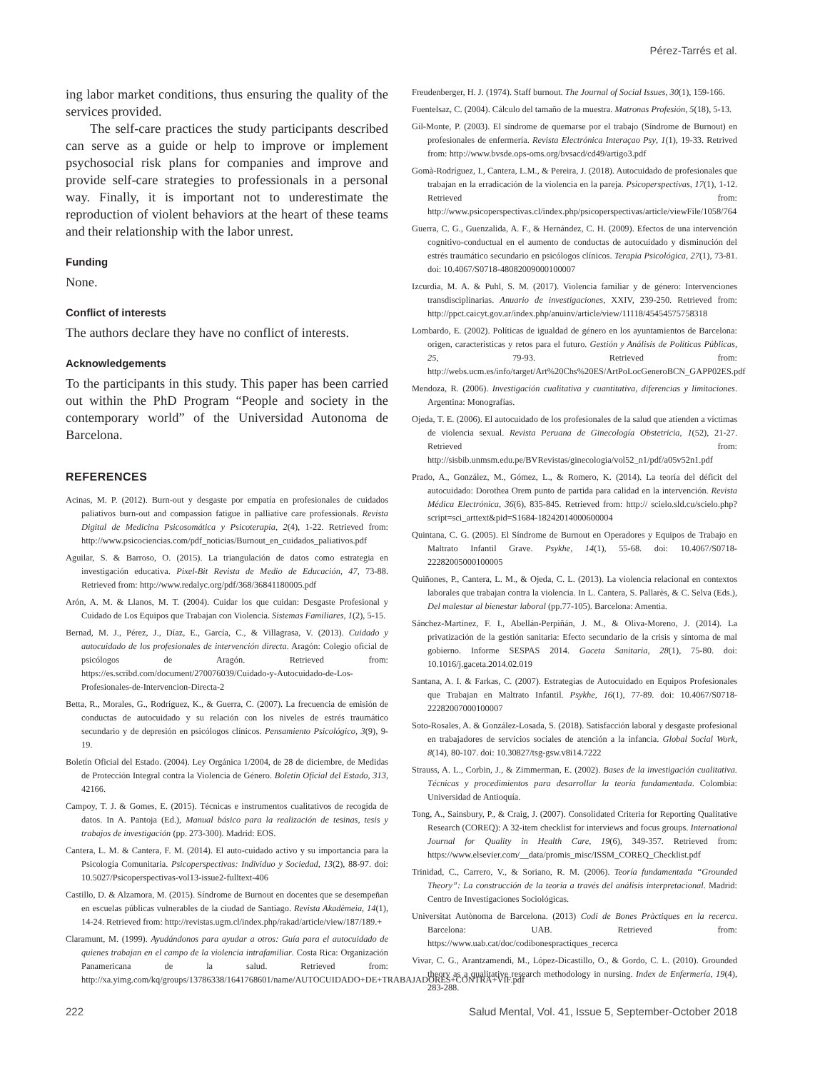Pérez-Tarrés et al.
ing labor market conditions, thus ensuring the quality of the services provided.
The self-care practices the study participants described can serve as a guide or help to improve or implement psychosocial risk plans for companies and improve and provide self-care strategies to professionals in a personal way. Finally, it is important not to underestimate the reproduction of violent behaviors at the heart of these teams and their relationship with the labor unrest.
Funding
None.
Conflict of interests
The authors declare they have no conflict of interests.
Acknowledgements
To the participants in this study. This paper has been carried out within the PhD Program “People and society in the contemporary world” of the Universidad Autonoma de Barcelona.
REFERENCES
Acinas, M. P. (2012). Burn-out y desgaste por empatía en profesionales de cuidados paliativos burn-out and compassion fatigue in palliative care professionals. Revista Digital de Medicina Psicosomática y Psicoterapia, 2(4), 1-22. Retrieved from: http://www.psicociencias.com/pdf_noticias/Burnout_en_cuidados_paliativos.pdf
Aguilar, S. & Barroso, O. (2015). La triangulación de datos como estrategia en investigación educativa. Pixel-Bit Revista de Medio de Educación, 47, 73-88. Retrieved from: http://www.redalyc.org/pdf/368/36841180005.pdf
Arón, A. M. & Llanos, M. T. (2004). Cuidar los que cuidan: Desgaste Profesional y Cuidado de Los Equipos que Trabajan con Violencia. Sistemas Familiares, 1(2), 5-15.
Bernad, M. J., Pérez, J., Díaz, E., García, C., & Villagrasa, V. (2013). Cuidado y autocuidado de los profesionales de intervención directa. Aragón: Colegio oficial de psicólogos de Aragón. Retrieved from: https://es.scribd.com/document/270076039/Cuidado-y-Autocuidado-de-Los-Profesionales-de-Intervencion-Directa-2
Betta, R., Morales, G., Rodríguez, K., & Guerra, C. (2007). La frecuencia de emisión de conductas de autocuidado y su relación con los niveles de estrés traumático secundario y de depresión en psicólogos clínicos. Pensamiento Psicológico, 3(9), 9-19.
Boletín Oficial del Estado. (2004). Ley Orgánica 1/2004, de 28 de diciembre, de Medidas de Protección Integral contra la Violencia de Género. Boletín Oficial del Estado, 313, 42166.
Campoy, T. J. & Gomes, E. (2015). Técnicas e instrumentos cualitativos de recogida de datos. In A. Pantoja (Ed.), Manual básico para la realización de tesinas, tesis y trabajos de investigación (pp. 273-300). Madrid: EOS.
Cantera, L. M. & Cantera, F. M. (2014). El auto-cuidado activo y su importancia para la Psicología Comunitaria. Psicoperspectivas: Individuo y Sociedad, 13(2), 88-97. doi: 10.5027/Psicoperspectivas-vol13-issue2-fulltext-406
Castillo, D. & Alzamora, M. (2015). Síndrome de Burnout en docentes que se desempeñan en escuelas públicas vulnerables de la ciudad de Santiago. Revista Akadèmeia, 14(1), 14-24. Retrieved from: http://revistas.ugm.cl/index.php/rakad/article/view/187/189.+
Claramunt, M. (1999). Ayudándonos para ayudar a otros: Guía para el autocuidado de quienes trabajan en el campo de la violencia intrafamiliar. Costa Rica: Organización Panamericana de la salud. Retrieved from: http://xa.yimg.com/kq/groups/13786338/1641768601/name/AUTOCUIDADO+DE+TRABAJADORES+CONTRA+VIF.pdf
Freudenberger, H. J. (1974). Staff burnout. The Journal of Social Issues, 30(1), 159-166.
Fuentelsaz, C. (2004). Cálculo del tamaño de la muestra. Matronas Profesión, 5(18), 5-13.
Gil-Monte, P. (2003). El síndrome de quemarse por el trabajo (Síndrome de Burnout) en profesionales de enfermería. Revista Electrónica Interaçao Psy, 1(1), 19-33. Retrived from: http://www.bvsde.ops-oms.org/bvsacd/cd49/artigo3.pdf
Gomà-Rodríguez, I., Cantera, L.M., & Pereira, J. (2018). Autocuidado de profesionales que trabajan en la erradicación de la violencia en la pareja. Psicoperspectivas, 17(1), 1-12. Retrieved from: http://www.psicoperspectivas.cl/index.php/psicoperspectivas/article/viewFile/1058/764
Guerra, C. G., Guenzalida, A. F., & Hernández, C. H. (2009). Efectos de una intervención cognitivo-conductual en el aumento de conductas de autocuidado y disminución del estrés traumático secundario en psicólogos clínicos. Terapia Psicológica, 27(1), 73-81. doi: 10.4067/S0718-48082009000100007
Izcurdia, M. A. & Puhl, S. M. (2017). Violencia familiar y de género: Intervenciones transdisciplinarias. Anuario de investigaciones, XXIV, 239-250. Retrieved from: http://ppct.caicyt.gov.ar/index.php/anuinv/article/view/11118/45454575758318
Lombardo, E. (2002). Políticas de igualdad de género en los ayuntamientos de Barcelona: origen, características y retos para el futuro. Gestión y Análisis de Políticas Públicas, 25, 79-93. Retrieved from: http://webs.ucm.es/info/target/Art%20Chs%20ES/ArtPoLocGeneroBCN_GAPP02ES.pdf
Mendoza, R. (2006). Investigación cualitativa y cuantitativa, diferencias y limitaciones. Argentina: Monografías.
Ojeda, T. E. (2006). El autocuidado de los profesionales de la salud que atienden a víctimas de violencia sexual. Revista Peruana de Ginecología Obstetricia, 1(52), 21-27. Retrieved from: http://sisbib.unmsm.edu.pe/BVRevistas/ginecologia/vol52_n1/pdf/a05v52n1.pdf
Prado, A., González, M., Gómez, L., & Romero, K. (2014). La teoría del déficit del autocuidado: Dorothea Orem punto de partida para calidad en la intervención. Revista Médica Electrónica, 36(6), 835-845. Retrieved from: http:// scielo.sld.cu/scielo.php?script=sci_arttext&pid=S1684-18242014000600004
Quintana, C. G. (2005). El Síndrome de Burnout en Operadores y Equipos de Trabajo en Maltrato Infantil Grave. Psykhe, 14(1), 55-68. doi: 10.4067/S0718-22282005000100005
Quiñones, P., Cantera, L. M., & Ojeda, C. L. (2013). La violencia relacional en contextos laborales que trabajan contra la violencia. In L. Cantera, S. Pallarès, & C. Selva (Eds.), Del malestar al bienestar laboral (pp.77-105). Barcelona: Amentia.
Sánchez-Martínez, F. I., Abellán-Perpiñán, J. M., & Oliva-Moreno, J. (2014). La privatización de la gestión sanitaria: Efecto secundario de la crisis y síntoma de mal gobierno. Informe SESPAS 2014. Gaceta Sanitaria, 28(1), 75-80. doi: 10.1016/j.gaceta.2014.02.019
Santana, A. I. & Farkas, C. (2007). Estrategias de Autocuidado en Equipos Profesionales que Trabajan en Maltrato Infantil. Psykhe, 16(1), 77-89. doi: 10.4067/S0718-22282007000100007
Soto-Rosales, A. & González-Losada, S. (2018). Satisfacción laboral y desgaste profesional en trabajadores de servicios sociales de atención a la infancia. Global Social Work, 8(14), 80-107. doi: 10.30827/tsg-gsw.v8i14.7222
Strauss, A. L., Corbin, J., & Zimmerman, E. (2002). Bases de la investigación cualitativa. Técnicas y procedimientos para desarrollar la teoría fundamentada. Colombia: Universidad de Antioquía.
Tong, A., Sainsbury, P., & Craig, J. (2007). Consolidated Criteria for Reporting Qualitative Research (COREQ): A 32-item checklist for interviews and focus groups. International Journal for Quality in Health Care, 19(6), 349-357. Retrieved from: https://www.elsevier.com/__data/promis_misc/ISSM_COREQ_Checklist.pdf
Trinidad, C., Carrero, V., & Soriano, R. M. (2006). Teoría fundamentada “Grounded Theory”: La construcción de la teoría a través del análisis interpretacional. Madrid: Centro de Investigaciones Sociológicas.
Universitat Autònoma de Barcelona. (2013) Codi de Bones Pràctiques en la recerca. Barcelona: UAB. Retrieved from: https://www.uab.cat/doc/codibonespractiques_recerca
Vivar, C. G., Arantzamendi, M., López-Dicastillo, O., & Gordo, C. L. (2010). Grounded theory as a qualitative research methodology in nursing. Index de Enfermería, 19(4), 283-288.
222 Salud Mental, Vol. 41, Issue 5, September-October 2018